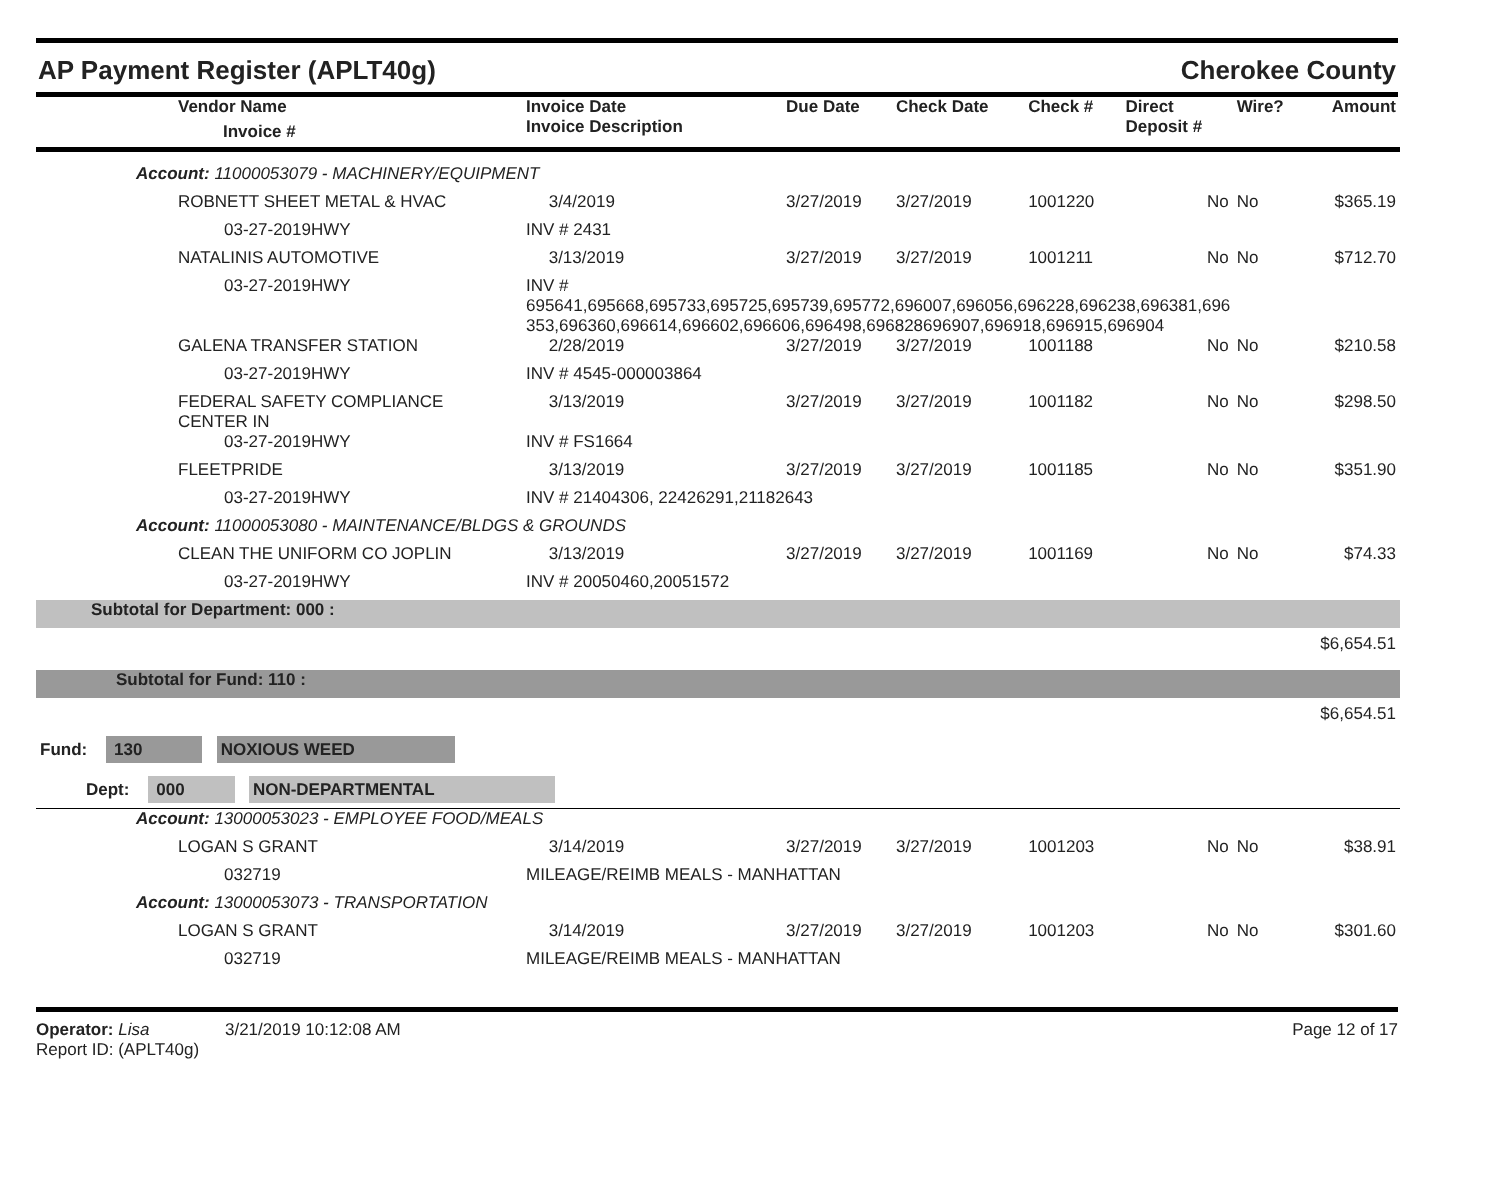AP Payment Register (APLT40g) Cherokee County
| | Vendor Name Invoice # | Invoice Date Invoice Description | | Due Date | Check Date | Check # | Direct Deposit # | Wire? | Amount |
| --- | --- | --- | --- | --- | --- | --- | --- | --- | --- |
| Account: 11000053079 - MACHINERY/EQUIPMENT | | | | | | | | | |
| | ROBNETT SHEET METAL & HVAC | | 3/4/2019 | 3/27/2019 | 3/27/2019 | 1001220 | No | No | $365.19 |
| | 03-27-2019HWY | INV # 2431 | | | | | | | |
| | NATALINIS AUTOMOTIVE | | 3/13/2019 | 3/27/2019 | 3/27/2019 | 1001211 | No | No | $712.70 |
| | 03-27-2019HWY | INV # 695641,695668,695733,695725,695739,695772,696007,696056,696228,696238,696381,696 353,696360,696614,696602,696606,696498,696828696907,696918,696915,696904 | | | | | | | |
| | GALENA TRANSFER STATION | | 2/28/2019 | 3/27/2019 | 3/27/2019 | 1001188 | No | No | $210.58 |
| | 03-27-2019HWY | INV # 4545-000003864 | | | | | | | |
| | FEDERAL SAFETY COMPLIANCE CENTER IN | | 3/13/2019 | 3/27/2019 | 3/27/2019 | 1001182 | No | No | $298.50 |
| | 03-27-2019HWY | INV # FS1664 | | | | | | | |
| | FLEETPRIDE | | 3/13/2019 | 3/27/2019 | 3/27/2019 | 1001185 | No | No | $351.90 |
| | 03-27-2019HWY | INV # 21404306, 22426291,21182643 | | | | | | | |
| Account: 11000053080 - MAINTENANCE/BLDGS & GROUNDS | | | | | | | | | |
| | CLEAN THE UNIFORM CO JOPLIN | | 3/13/2019 | 3/27/2019 | 3/27/2019 | 1001169 | No | No | $74.33 |
| | 03-27-2019HWY | INV # 20050460,20051572 | | | | | | | |
| Subtotal for Department: 000 : | | | | | | | | | |
| $6,654.51 | | | | | | | | | |
| Subtotal for Fund: 110 : | | | | | | | | | |
| $6,654.51 | | | | | | | | | |
| Fund: 130 NOXIOUS WEED | | | | | | | | | |
| Dept: 000 NON-DEPARTMENTAL | | | | | | | | | |
| Account: 13000053023 - EMPLOYEE FOOD/MEALS | | | | | | | | | |
| | LOGAN S GRANT | | 3/14/2019 | 3/27/2019 | 3/27/2019 | 1001203 | No | No | $38.91 |
| | 032719 | MILEAGE/REIMB MEALS - MANHATTAN | | | | | | | |
| Account: 13000053073 - TRANSPORTATION | | | | | | | | | |
| | LOGAN S GRANT | | 3/14/2019 | 3/27/2019 | 3/27/2019 | 1001203 | No | No | $301.60 |
| | 032719 | MILEAGE/REIMB MEALS - MANHATTAN | | | | | | | |
Operator: Lisa 3/21/2019 10:12:08 AM
Report ID: (APLT40g)
Page 12 of 17